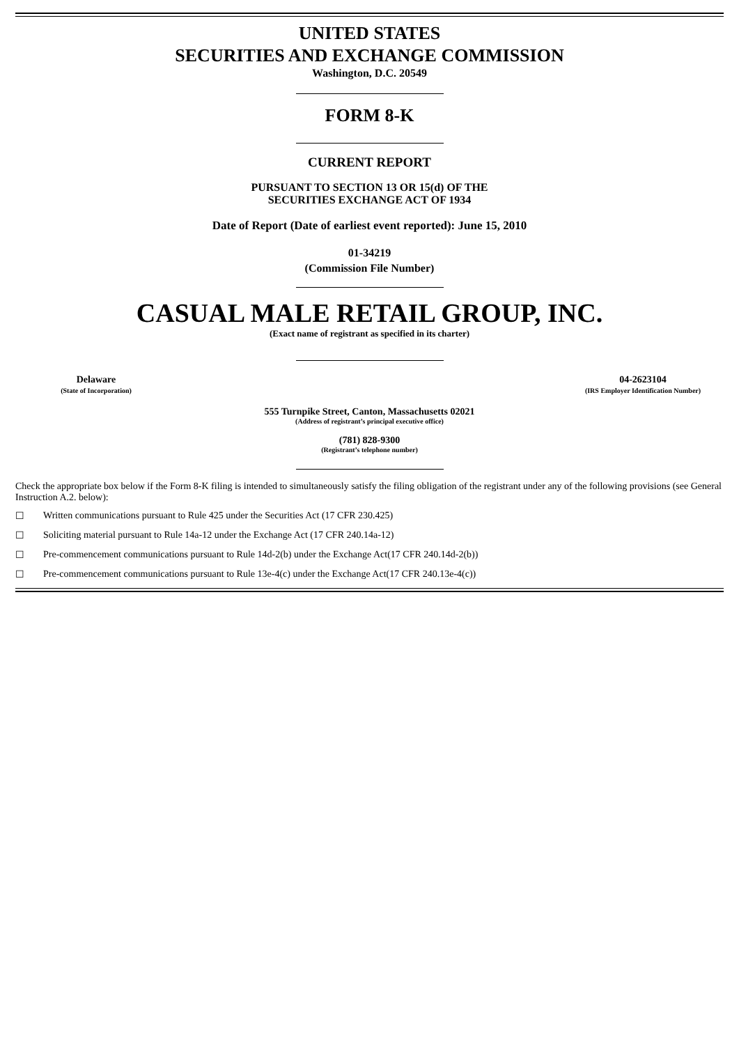UNITED STATES
SECURITIES AND EXCHANGE COMMISSION
Washington, D.C. 20549
FORM 8-K
CURRENT REPORT
PURSUANT TO SECTION 13 OR 15(d) OF THE
SECURITIES EXCHANGE ACT OF 1934
Date of Report (Date of earliest event reported): June 15, 2010
01-34219
(Commission File Number)
CASUAL MALE RETAIL GROUP, INC.
(Exact name of registrant as specified in its charter)
| Delaware | | 04-2623104 |
| (State of Incorporation) | | (IRS Employer Identification Number) |
555 Turnpike Street, Canton, Massachusetts 02021
(Address of registrant’s principal executive office)
(781) 828-9300
(Registrant’s telephone number)
Check the appropriate box below if the Form 8-K filing is intended to simultaneously satisfy the filing obligation of the registrant under any of the following provisions (see General Instruction A.2. below):
☐ Written communications pursuant to Rule 425 under the Securities Act (17 CFR 230.425)
☐ Soliciting material pursuant to Rule 14a-12 under the Exchange Act (17 CFR 240.14a-12)
☐ Pre-commencement communications pursuant to Rule 14d-2(b) under the Exchange Act(17 CFR 240.14d-2(b))
☐ Pre-commencement communications pursuant to Rule 13e-4(c) under the Exchange Act(17 CFR 240.13e-4(c))